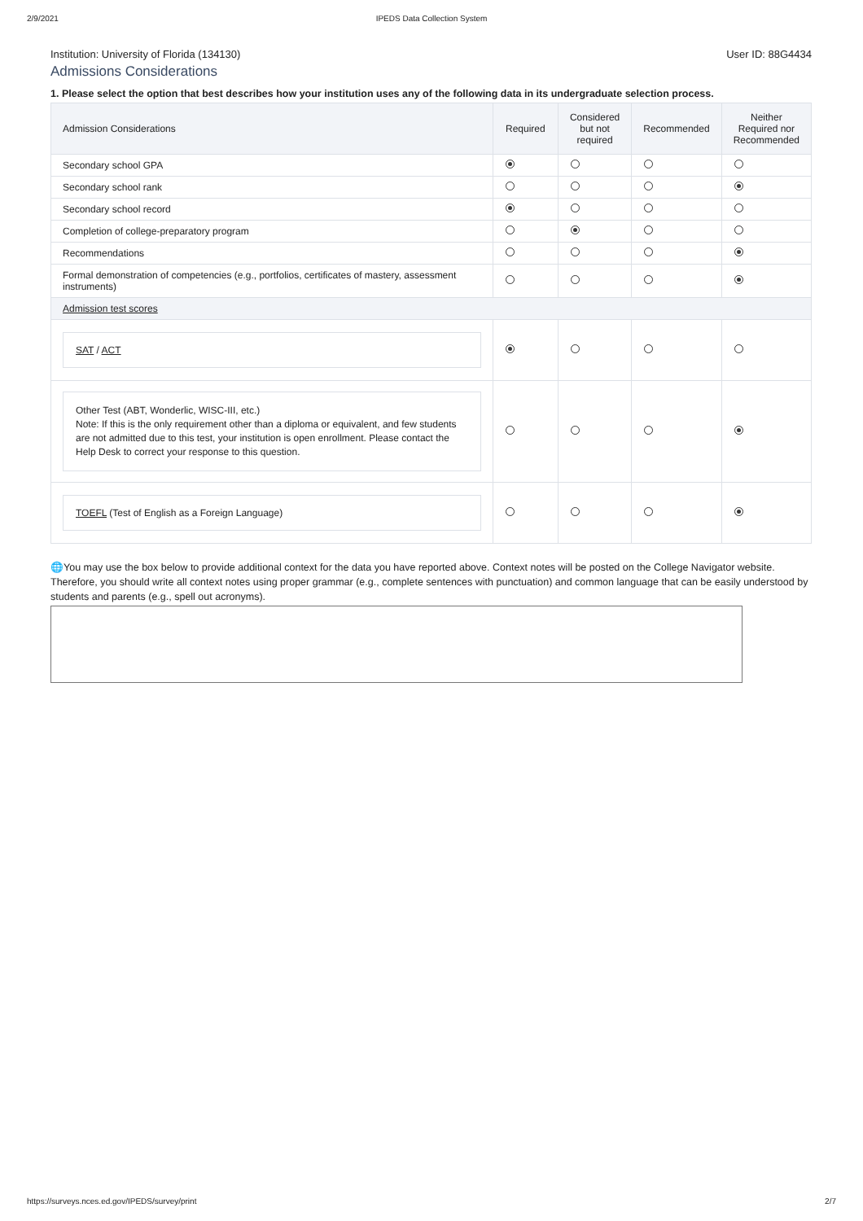2/9/2021 IPEDS Data Collection System
Institution: University of Florida (134130) User ID: 88G4434
Admissions Considerations
1. Please select the option that best describes how your institution uses any of the following data in its undergraduate selection process.
| Admission Considerations | Required | Considered but not required | Recommended | Neither Required nor Recommended |
| --- | --- | --- | --- | --- |
| Secondary school GPA | | | | |
| Secondary school rank | | | | |
| Secondary school record | | | | |
| Completion of college-preparatory program | | | | |
| Recommendations | | | | |
| Formal demonstration of competencies (e.g., portfolios, certificates of mastery, assessment instruments) | | | | |
| Admission test scores | | | | |
| SAT / ACT | | | | |
| Other Test (ABT, Wonderlic, WISC-III, etc.) Note: If this is the only requirement other than a diploma or equivalent, and few students are not admitted due to this test, your institution is open enrollment. Please contact the Help Desk to correct your response to this question. | | | | |
| TOEFL (Test of English as a Foreign Language) | | | | |
🌐You may use the box below to provide additional context for the data you have reported above. Context notes will be posted on the College Navigator website. Therefore, you should write all context notes using proper grammar (e.g., complete sentences with punctuation) and common language that can be easily understood by students and parents (e.g., spell out acronyms).
https://surveys.nces.ed.gov/IPEDS/survey/print 2/7